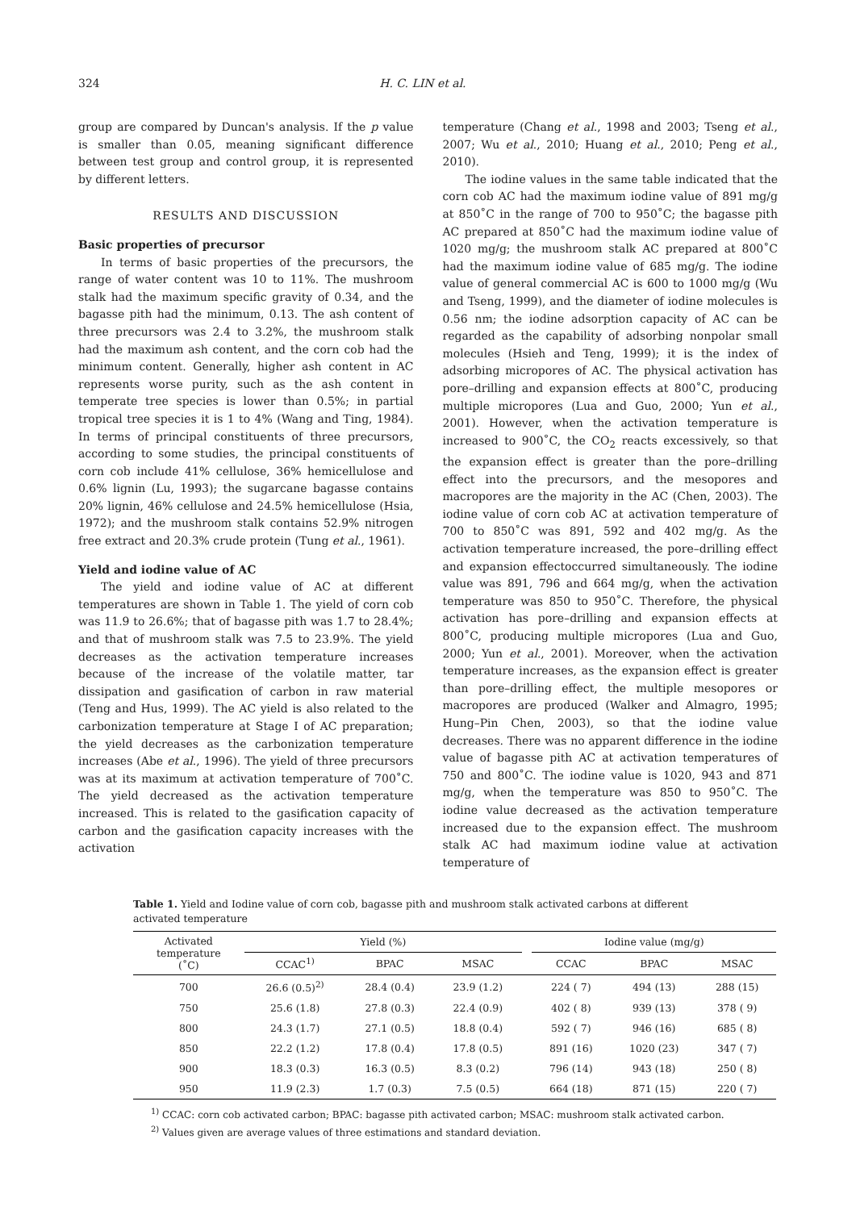324 H. C. LIN et al.
group are compared by Duncan's analysis. If the p value is smaller than 0.05, meaning significant difference between test group and control group, it is represented by different letters.
RESULTS AND DISCUSSION
Basic properties of precursor
In terms of basic properties of the precursors, the range of water content was 10 to 11%. The mushroom stalk had the maximum specific gravity of 0.34, and the bagasse pith had the minimum, 0.13. The ash content of three precursors was 2.4 to 3.2%, the mushroom stalk had the maximum ash content, and the corn cob had the minimum content. Generally, higher ash content in AC represents worse purity, such as the ash content in temperate tree species is lower than 0.5%; in partial tropical tree species it is 1 to 4% (Wang and Ting, 1984). In terms of principal constituents of three precursors, according to some studies, the principal constituents of corn cob include 41% cellulose, 36% hemicellulose and 0.6% lignin (Lu, 1993); the sugarcane bagasse contains 20% lignin, 46% cellulose and 24.5% hemicellulose (Hsia, 1972); and the mushroom stalk contains 52.9% nitrogen free extract and 20.3% crude protein (Tung et al., 1961).
Yield and iodine value of AC
The yield and iodine value of AC at different temperatures are shown in Table 1. The yield of corn cob was 11.9 to 26.6%; that of bagasse pith was 1.7 to 28.4%; and that of mushroom stalk was 7.5 to 23.9%. The yield decreases as the activation temperature increases because of the increase of the volatile matter, tar dissipation and gasification of carbon in raw material (Teng and Hus, 1999). The AC yield is also related to the carbonization temperature at Stage I of AC preparation; the yield decreases as the carbonization temperature increases (Abe et al., 1996). The yield of three precursors was at its maximum at activation temperature of 700˚C. The yield decreased as the activation temperature increased. This is related to the gasification capacity of carbon and the gasification capacity increases with the activation
temperature (Chang et al., 1998 and 2003; Tseng et al., 2007; Wu et al., 2010; Huang et al., 2010; Peng et al., 2010).
The iodine values in the same table indicated that the corn cob AC had the maximum iodine value of 891 mg/g at 850˚C in the range of 700 to 950˚C; the bagasse pith AC prepared at 850˚C had the maximum iodine value of 1020 mg/g; the mushroom stalk AC prepared at 800˚C had the maximum iodine value of 685 mg/g. The iodine value of general commercial AC is 600 to 1000 mg/g (Wu and Tseng, 1999), and the diameter of iodine molecules is 0.56 nm; the iodine adsorption capacity of AC can be regarded as the capability of adsorbing nonpolar small molecules (Hsieh and Teng, 1999); it is the index of adsorbing micropores of AC. The physical activation has pore–drilling and expansion effects at 800˚C, producing multiple micropores (Lua and Guo, 2000; Yun et al., 2001). However, when the activation temperature is increased to 900˚C, the CO<sub>2</sub> reacts excessively, so that the expansion effect is greater than the pore–drilling effect into the precursors, and the mesopores and macropores are the majority in the AC (Chen, 2003). The iodine value of corn cob AC at activation temperature of 700 to 850˚C was 891, 592 and 402 mg/g. As the activation temperature increased, the pore–drilling effect and expansion effectoccurred simultaneously. The iodine value was 891, 796 and 664 mg/g, when the activation temperature was 850 to 950˚C. Therefore, the physical activation has pore–drilling and expansion effects at 800˚C, producing multiple micropores (Lua and Guo, 2000; Yun et al., 2001). Moreover, when the activation temperature increases, as the expansion effect is greater than pore–drilling effect, the multiple mesopores or macropores are produced (Walker and Almagro, 1995; Hung–Pin Chen, 2003), so that the iodine value decreases. There was no apparent difference in the iodine value of bagasse pith AC at activation temperatures of 750 and 800˚C. The iodine value is 1020, 943 and 871 mg/g, when the temperature was 850 to 950˚C. The iodine value decreased as the activation temperature increased due to the expansion effect. The mushroom stalk AC had maximum iodine value at activation temperature of
Table 1. Yield and Iodine value of corn cob, bagasse pith and mushroom stalk activated carbons at different activated temperature
| Activated temperature (˚C) | Yield (%) | | | | Iodine value (mg/g) | | |
| --- | --- | --- | --- | --- | --- | --- | --- |
| | CCAC<sup>1)</sup> | BPAC | MSAC | | CCAC | BPAC | MSAC |
| 700 | 26.6 (0.5)<sup>2)</sup> | 28.4 (0.4) | 23.9 (1.2) | | 224 ( 7) | 494 (13) | 288 (15) |
| 750 | 25.6 (1.8) | 27.8 (0.3) | 22.4 (0.9) | | 402 ( 8) | 939 (13) | 378 ( 9) |
| 800 | 24.3 (1.7) | 27.1 (0.5) | 18.8 (0.4) | | 592 ( 7) | 946 (16) | 685 ( 8) |
| 850 | 22.2 (1.2) | 17.8 (0.4) | 17.8 (0.5) | | 891 (16) | 1020 (23) | 347 ( 7) |
| 900 | 18.3 (0.3) | 16.3 (0.5) | 8.3 (0.2) | | 796 (14) | 943 (18) | 250 ( 8) |
| 950 | 11.9 (2.3) | 1.7 (0.3) | 7.5 (0.5) | | 664 (18) | 871 (15) | 220 ( 7) |
<sup>1)</sup> CCAC: corn cob activated carbon; BPAC: bagasse pith activated carbon; MSAC: mushroom stalk activated carbon.
<sup>2)</sup> Values given are average values of three estimations and standard deviation.